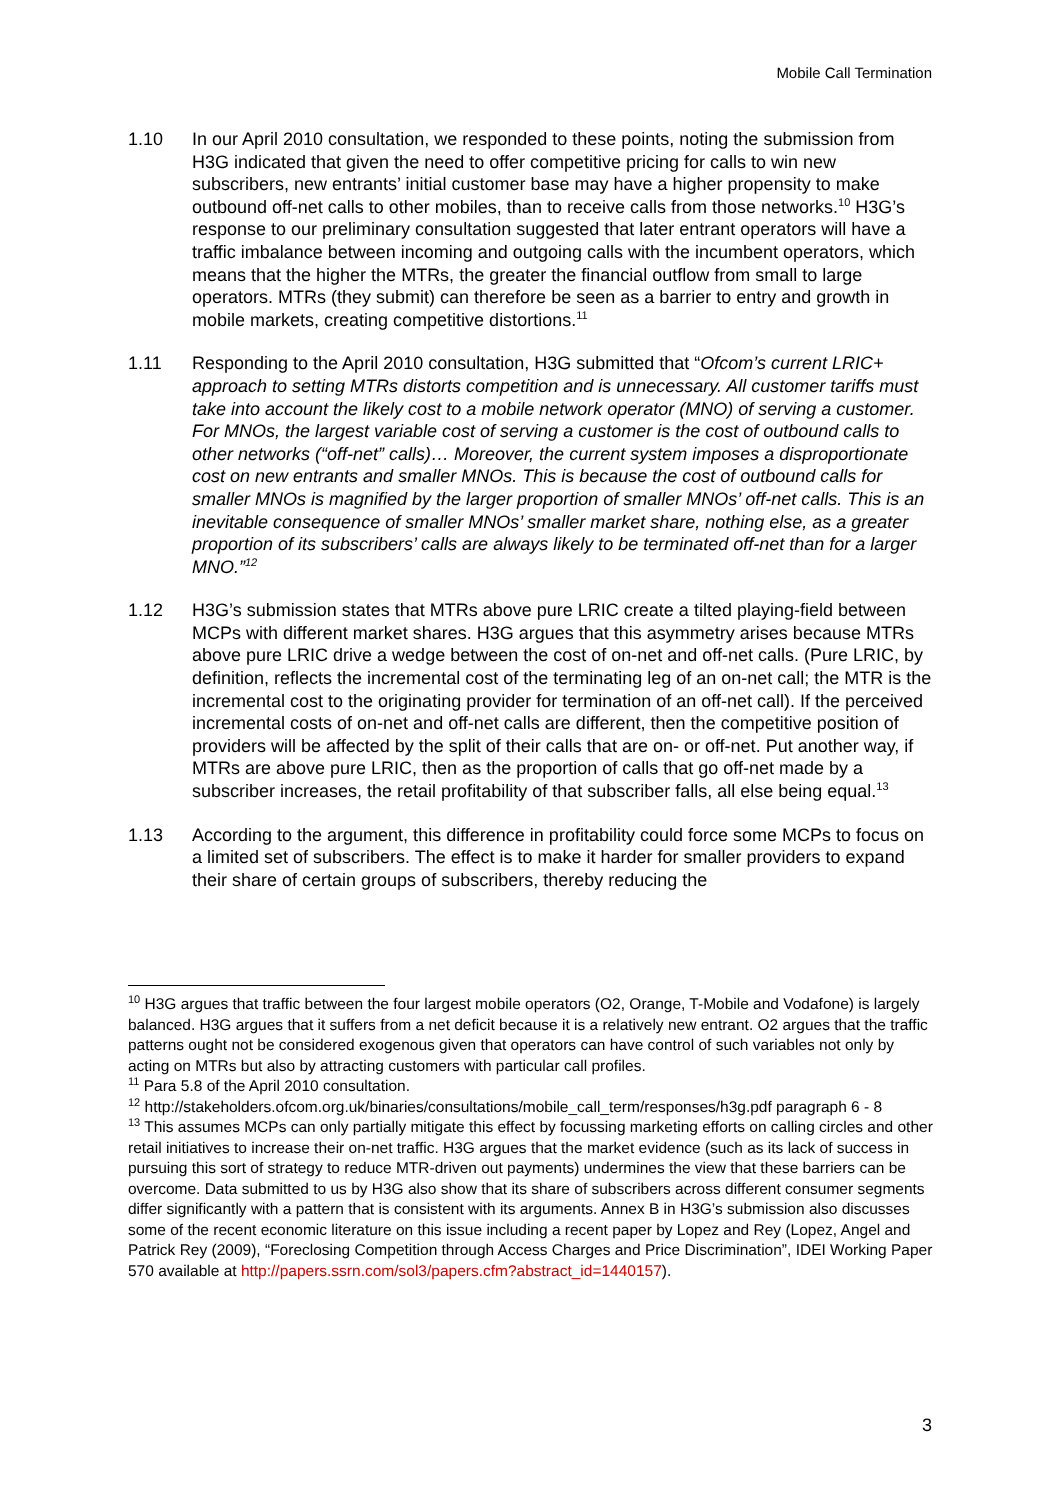Mobile Call Termination
1.10 In our April 2010 consultation, we responded to these points, noting the submission from H3G indicated that given the need to offer competitive pricing for calls to win new subscribers, new entrants’ initial customer base may have a higher propensity to make outbound off-net calls to other mobiles, than to receive calls from those networks.<sup>10</sup> H3G’s response to our preliminary consultation suggested that later entrant operators will have a traffic imbalance between incoming and outgoing calls with the incumbent operators, which means that the higher the MTRs, the greater the financial outflow from small to large operators. MTRs (they submit) can therefore be seen as a barrier to entry and growth in mobile markets, creating competitive distortions.<sup>11</sup>
1.11 Responding to the April 2010 consultation, H3G submitted that “Ofcom’s current LRIC+ approach to setting MTRs distorts competition and is unnecessary. All customer tariffs must take into account the likely cost to a mobile network operator (MNO) of serving a customer. For MNOs, the largest variable cost of serving a customer is the cost of outbound calls to other networks (“off-net” calls)… Moreover, the current system imposes a disproportionate cost on new entrants and smaller MNOs. This is because the cost of outbound calls for smaller MNOs is magnified by the larger proportion of smaller MNOs’ off-net calls. This is an inevitable consequence of smaller MNOs’ smaller market share, nothing else, as a greater proportion of its subscribers’ calls are always likely to be terminated off-net than for a larger MNO.”<sup>12</sup>
1.12 H3G’s submission states that MTRs above pure LRIC create a tilted playing-field between MCPs with different market shares. H3G argues that this asymmetry arises because MTRs above pure LRIC drive a wedge between the cost of on-net and off-net calls. (Pure LRIC, by definition, reflects the incremental cost of the terminating leg of an on-net call; the MTR is the incremental cost to the originating provider for termination of an off-net call). If the perceived incremental costs of on-net and off-net calls are different, then the competitive position of providers will be affected by the split of their calls that are on- or off-net. Put another way, if MTRs are above pure LRIC, then as the proportion of calls that go off-net made by a subscriber increases, the retail profitability of that subscriber falls, all else being equal.<sup>13</sup>
1.13 According to the argument, this difference in profitability could force some MCPs to focus on a limited set of subscribers. The effect is to make it harder for smaller providers to expand their share of certain groups of subscribers, thereby reducing the
<sup>10</sup> H3G argues that traffic between the four largest mobile operators (O2, Orange, T-Mobile and Vodafone) is largely balanced. H3G argues that it suffers from a net deficit because it is a relatively new entrant. O2 argues that the traffic patterns ought not be considered exogenous given that operators can have control of such variables not only by acting on MTRs but also by attracting customers with particular call profiles.
<sup>11</sup> Para 5.8 of the April 2010 consultation.
<sup>12</sup> http://stakeholders.ofcom.org.uk/binaries/consultations/mobile_call_term/responses/h3g.pdf paragraph 6 - 8
<sup>13</sup> This assumes MCPs can only partially mitigate this effect by focussing marketing efforts on calling circles and other retail initiatives to increase their on-net traffic. H3G argues that the market evidence (such as its lack of success in pursuing this sort of strategy to reduce MTR-driven out payments) undermines the view that these barriers can be overcome. Data submitted to us by H3G also show that its share of subscribers across different consumer segments differ significantly with a pattern that is consistent with its arguments. Annex B in H3G’s submission also discusses some of the recent economic literature on this issue including a recent paper by Lopez and Rey (Lopez, Angel and Patrick Rey (2009), “Foreclosing Competition through Access Charges and Price Discrimination”, IDEI Working Paper 570 available at http://papers.ssrn.com/sol3/papers.cfm?abstract_id=1440157).
3